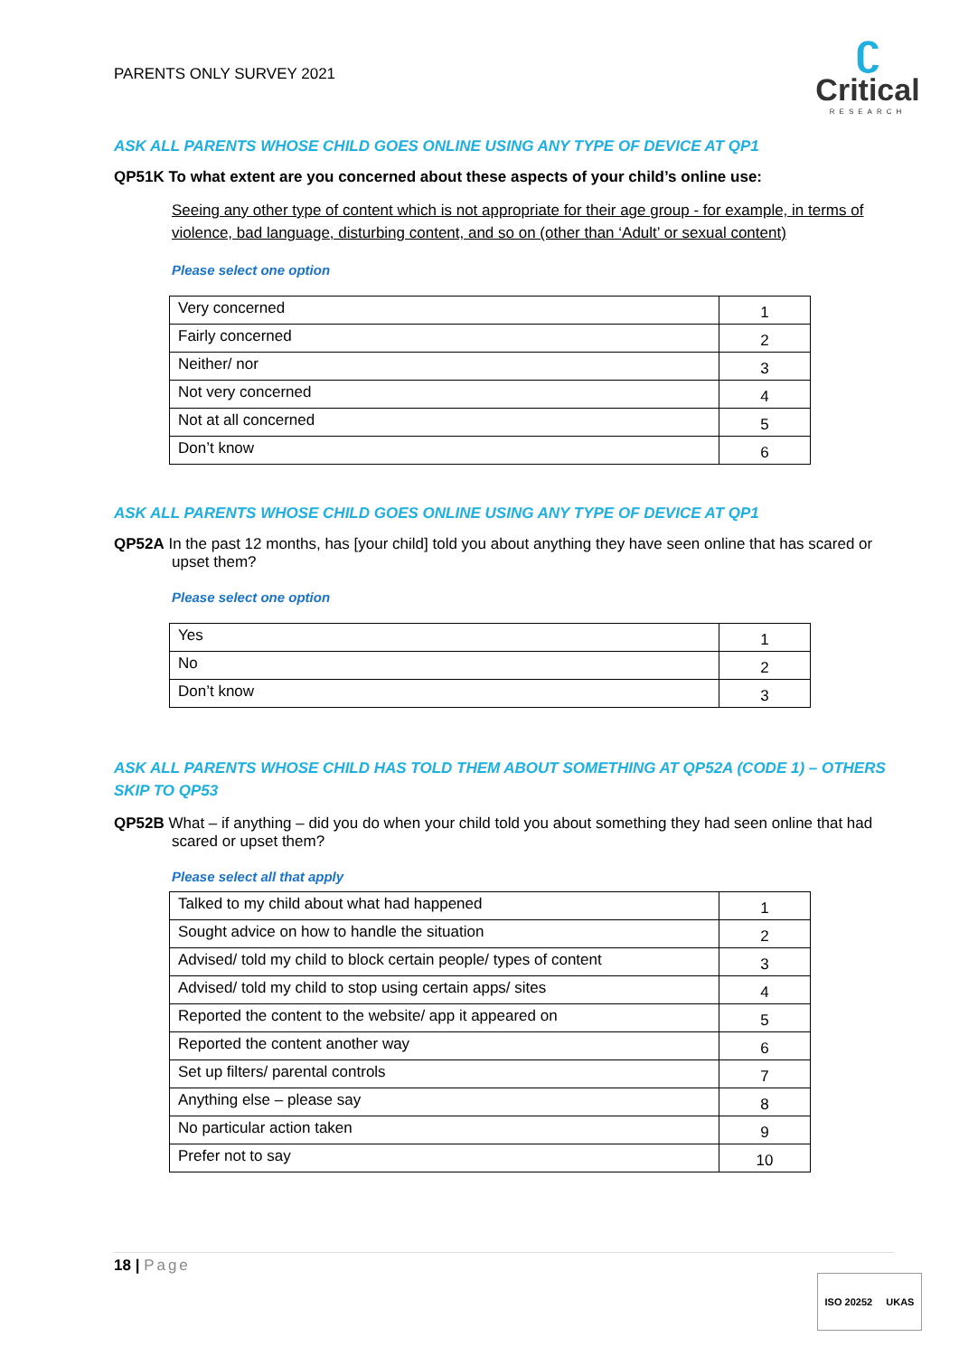PARENTS ONLY SURVEY 2021
ʗ
Critical
RESEARCH
ASK ALL PARENTS WHOSE CHILD GOES ONLINE USING ANY TYPE OF DEVICE AT QP1
QP51K To what extent are you concerned about these aspects of your child’s online use:
Seeing any other type of content which is not appropriate for their age group - for example, in terms of violence, bad language, disturbing content, and so on (other than ‘Adult’ or sexual content)
Please select one option
| Very concerned | 1 |
| Fairly concerned | 2 |
| Neither/ nor | 3 |
| Not very concerned | 4 |
| Not at all concerned | 5 |
| Don’t know | 6 |
ASK ALL PARENTS WHOSE CHILD GOES ONLINE USING ANY TYPE OF DEVICE AT QP1
QP52A In the past 12 months, has [your child] told you about anything they have seen online that has scared or upset them?
Please select one option
| Yes | 1 |
| No | 2 |
| Don’t know | 3 |
ASK ALL PARENTS WHOSE CHILD HAS TOLD THEM ABOUT SOMETHING AT QP52A (CODE 1) – OTHERS SKIP TO QP53
QP52B What – if anything – did you do when your child told you about something they had seen online that had scared or upset them?
Please select all that apply
| Talked to my child about what had happened | 1 |
| Sought advice on how to handle the situation | 2 |
| Advised/ told my child to block certain people/ types of content | 3 |
| Advised/ told my child to stop using certain apps/ sites | 4 |
| Reported the content to the website/ app it appeared on | 5 |
| Reported the content another way | 6 |
| Set up filters/ parental controls | 7 |
| Anything else – please say | 8 |
| No particular action taken | 9 |
| Prefer not to say | 10 |
18 | Page
ISO 20252 UKAS